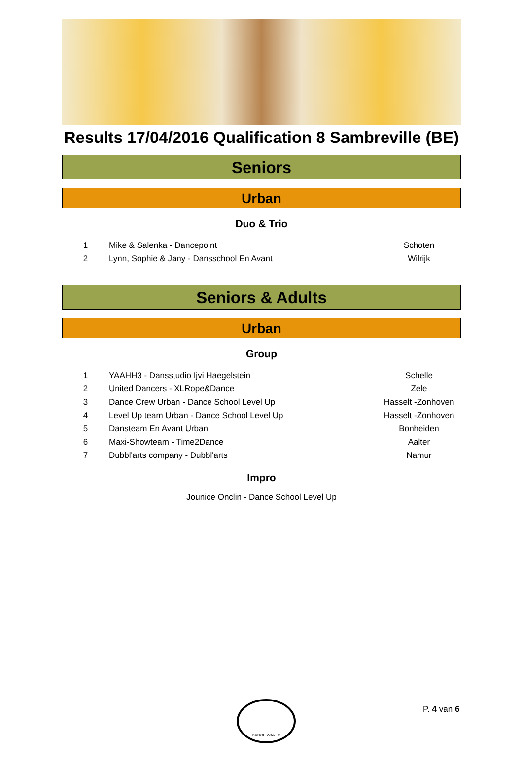Results 17/04/2016 Qualification 8 Sambreville (BE)
Seniors
Urban
Duo & Trio
| 1 | Mike & Salenka - Dancepoint | Schoten |
| 2 | Lynn, Sophie & Jany - Dansschool En Avant | Wilrijk |
Seniors & Adults
Urban
Group
| 1 | YAAHH3 - Dansstudio Ijvi Haegelstein | Schelle |
| 2 | United Dancers - XLRope&Dance | Zele |
| 3 | Dance Crew Urban - Dance School Level Up | Hasselt -Zonhoven |
| 4 | Level Up team Urban - Dance School Level Up | Hasselt -Zonhoven |
| 5 | Dansteam En Avant Urban | Bonheiden |
| 6 | Maxi-Showteam - Time2Dance | Aalter |
| 7 | Dubbl'arts company - Dubbl'arts | Namur |
Impro
Jounice Onclin - Dance School Level Up
DANCE WAVES
P. 4 van 6